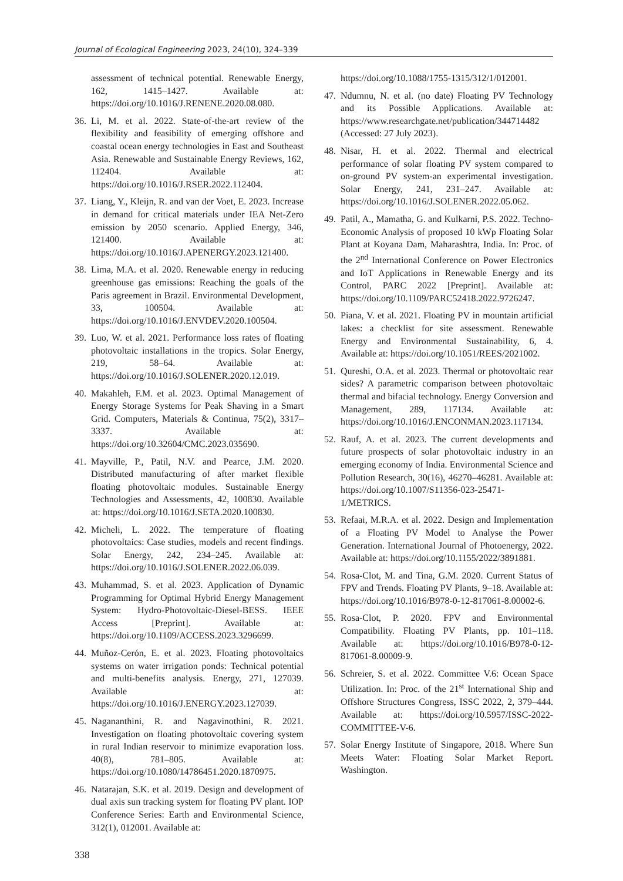Journal of Ecological Engineering 2023, 24(10), 324–339
assessment of technical potential. Renewable Energy, 162, 1415–1427. Available at: https://doi.org/10.1016/J.RENENE.2020.08.080.
36. Li, M. et al. 2022. State-of-the-art review of the flexibility and feasibility of emerging offshore and coastal ocean energy technologies in East and Southeast Asia. Renewable and Sustainable Energy Reviews, 162, 112404. Available at: https://doi.org/10.1016/J.RSER.2022.112404.
37. Liang, Y., Kleijn, R. and van der Voet, E. 2023. Increase in demand for critical materials under IEA Net-Zero emission by 2050 scenario. Applied Energy, 346, 121400. Available at: https://doi.org/10.1016/J.APENERGY.2023.121400.
38. Lima, M.A. et al. 2020. Renewable energy in reducing greenhouse gas emissions: Reaching the goals of the Paris agreement in Brazil. Environmental Development, 33, 100504. Available at: https://doi.org/10.1016/J.ENVDEV.2020.100504.
39. Luo, W. et al. 2021. Performance loss rates of floating photovoltaic installations in the tropics. Solar Energy, 219, 58–64. Available at: https://doi.org/10.1016/J.SOLENER.2020.12.019.
40. Makahleh, F.M. et al. 2023. Optimal Management of Energy Storage Systems for Peak Shaving in a Smart Grid. Computers, Materials & Continua, 75(2), 3317–3337. Available at: https://doi.org/10.32604/CMC.2023.035690.
41. Mayville, P., Patil, N.V. and Pearce, J.M. 2020. Distributed manufacturing of after market flexible floating photovoltaic modules. Sustainable Energy Technologies and Assessments, 42, 100830. Available at: https://doi.org/10.1016/J.SETA.2020.100830.
42. Micheli, L. 2022. The temperature of floating photovoltaics: Case studies, models and recent findings. Solar Energy, 242, 234–245. Available at: https://doi.org/10.1016/J.SOLENER.2022.06.039.
43. Muhammad, S. et al. 2023. Application of Dynamic Programming for Optimal Hybrid Energy Management System: Hydro-Photovoltaic-Diesel-BESS. IEEE Access [Preprint]. Available at: https://doi.org/10.1109/ACCESS.2023.3296699.
44. Muñoz-Cerón, E. et al. 2023. Floating photovoltaics systems on water irrigation ponds: Technical potential and multi-benefits analysis. Energy, 271, 127039. Available at: https://doi.org/10.1016/J.ENERGY.2023.127039.
45. Naganan­thini, R. and Nagavinothini, R. 2021. Investigation on floating photovoltaic covering system in rural Indian reservoir to minimize evaporation loss. 40(8), 781–805. Available at: https://doi.org/10.1080/14786451.2020.1870975.
46. Natarajan, S.K. et al. 2019. Design and development of dual axis sun tracking system for floating PV plant. IOP Conference Series: Earth and Environmental Science, 312(1), 012001. Available at:
https://doi.org/10.1088/1755-1315/312/1/012001.
47. Ndumnu, N. et al. (no date) Floating PV Technology and its Possible Applications. Available at: https://www.researchgate.net/publication/344714482 (Accessed: 27 July 2023).
48. Nisar, H. et al. 2022. Thermal and electrical performance of solar floating PV system compared to on-ground PV system-an experimental investigation. Solar Energy, 241, 231–247. Available at: https://doi.org/10.1016/J.SOLENER.2022.05.062.
49. Patil, A., Mamatha, G. and Kulkarni, P.S. 2022. Techno-Economic Analysis of proposed 10 kWp Floating Solar Plant at Koyana Dam, Maharashtra, India. In: Proc. of the 2<sup>nd</sup> International Conference on Power Electronics and IoT Applications in Renewable Energy and its Control, PARC 2022 [Preprint]. Available at: https://doi.org/10.1109/PARC52418.2022.9726247.
50. Piana, V. et al. 2021. Floating PV in mountain artificial lakes: a checklist for site assessment. Renewable Energy and Environmental Sustainability, 6, 4. Available at: https://doi.org/10.1051/REES/2021002.
51. Qureshi, O.A. et al. 2023. Thermal or photovoltaic rear sides? A parametric comparison between photovoltaic thermal and bifacial technology. Energy Conversion and Management, 289, 117134. Available at: https://doi.org/10.1016/J.ENCONMAN.2023.117134.
52. Rauf, A. et al. 2023. The current developments and future prospects of solar photovoltaic industry in an emerging economy of India. Environmental Science and Pollution Research, 30(16), 46270–46281. Available at: https://doi.org/10.1007/S11356-023-25471-1/METRICS.
53. Refaai, M.R.A. et al. 2022. Design and Implementation of a Floating PV Model to Analyse the Power Generation. International Journal of Photoenergy, 2022. Available at: https://doi.org/10.1155/2022/3891881.
54. Rosa-Clot, M. and Tina, G.M. 2020. Current Status of FPV and Trends. Floating PV Plants, 9–18. Available at: https://doi.org/10.1016/B978-0-12-817061-8.00002-6.
55. Rosa-Clot, P. 2020. FPV and Environmental Compatibility. Floating PV Plants, pp. 101–118. Available at: https://doi.org/10.1016/B978-0-12-817061-8.00009-9.
56. Schreier, S. et al. 2022. Committee V.6: Ocean Space Utilization. In: Proc. of the 21<sup>st</sup> International Ship and Offshore Structures Congress, ISSC 2022, 2, 379–444. Available at: https://doi.org/10.5957/ISSC-2022-COMMITTEE-V-6.
57. Solar Energy Institute of Singapore, 2018. Where Sun Meets Water: Floating Solar Market Report. Washington.
338